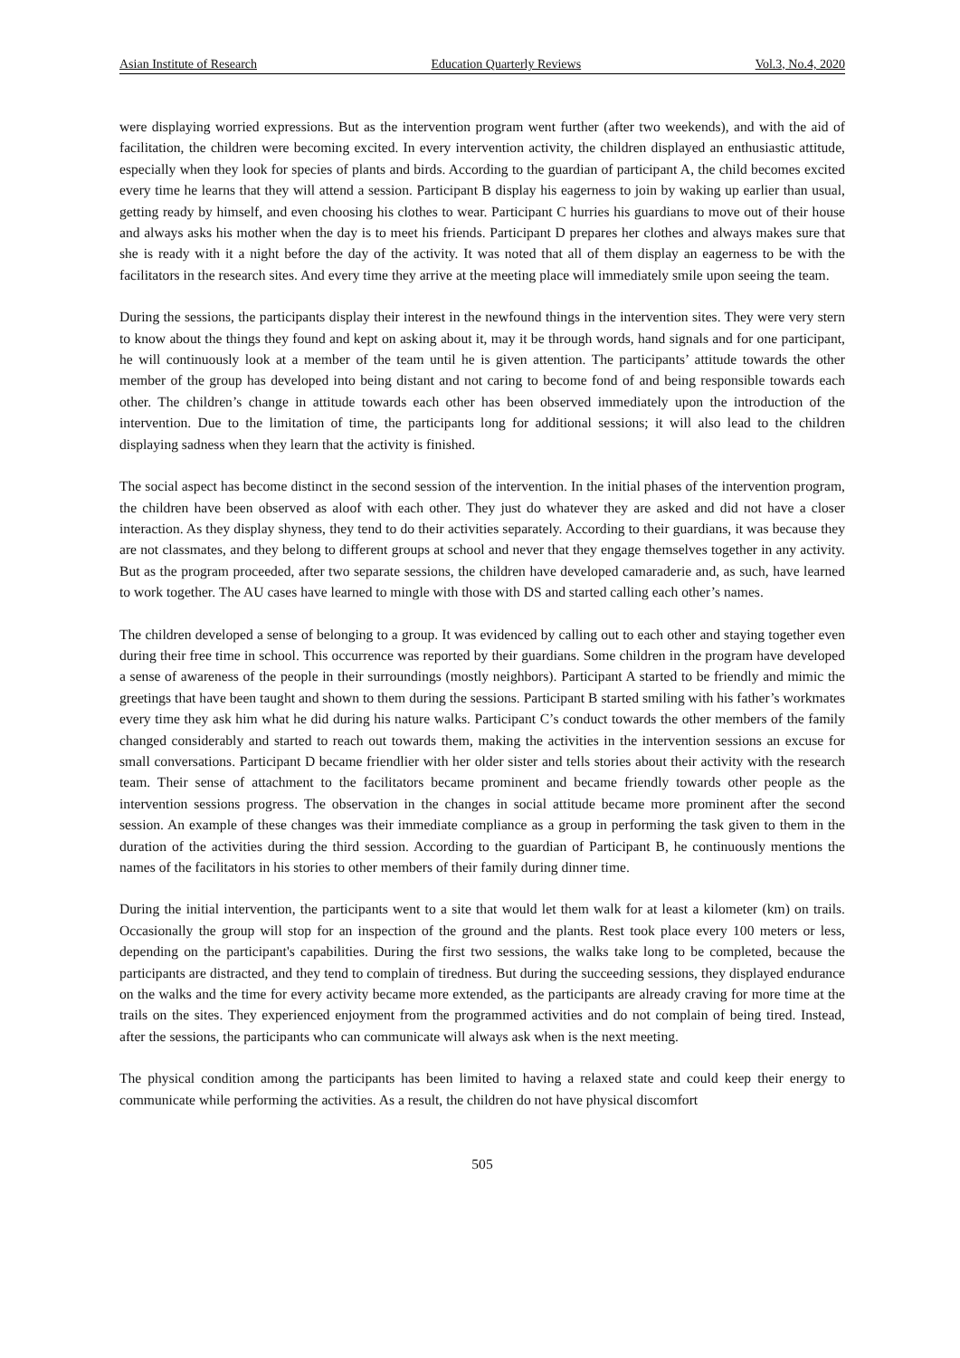Asian Institute of Research Education Quarterly Reviews Vol.3, No.4, 2020
were displaying worried expressions. But as the intervention program went further (after two weekends), and with the aid of facilitation, the children were becoming excited. In every intervention activity, the children displayed an enthusiastic attitude, especially when they look for species of plants and birds. According to the guardian of participant A, the child becomes excited every time he learns that they will attend a session. Participant B display his eagerness to join by waking up earlier than usual, getting ready by himself, and even choosing his clothes to wear. Participant C hurries his guardians to move out of their house and always asks his mother when the day is to meet his friends. Participant D prepares her clothes and always makes sure that she is ready with it a night before the day of the activity. It was noted that all of them display an eagerness to be with the facilitators in the research sites. And every time they arrive at the meeting place will immediately smile upon seeing the team.
During the sessions, the participants display their interest in the newfound things in the intervention sites. They were very stern to know about the things they found and kept on asking about it, may it be through words, hand signals and for one participant, he will continuously look at a member of the team until he is given attention. The participants’ attitude towards the other member of the group has developed into being distant and not caring to become fond of and being responsible towards each other. The children’s change in attitude towards each other has been observed immediately upon the introduction of the intervention. Due to the limitation of time, the participants long for additional sessions; it will also lead to the children displaying sadness when they learn that the activity is finished.
The social aspect has become distinct in the second session of the intervention. In the initial phases of the intervention program, the children have been observed as aloof with each other. They just do whatever they are asked and did not have a closer interaction. As they display shyness, they tend to do their activities separately. According to their guardians, it was because they are not classmates, and they belong to different groups at school and never that they engage themselves together in any activity. But as the program proceeded, after two separate sessions, the children have developed camaraderie and, as such, have learned to work together. The AU cases have learned to mingle with those with DS and started calling each other’s names.
The children developed a sense of belonging to a group. It was evidenced by calling out to each other and staying together even during their free time in school. This occurrence was reported by their guardians. Some children in the program have developed a sense of awareness of the people in their surroundings (mostly neighbors). Participant A started to be friendly and mimic the greetings that have been taught and shown to them during the sessions. Participant B started smiling with his father’s workmates every time they ask him what he did during his nature walks. Participant C’s conduct towards the other members of the family changed considerably and started to reach out towards them, making the activities in the intervention sessions an excuse for small conversations. Participant D became friendlier with her older sister and tells stories about their activity with the research team. Their sense of attachment to the facilitators became prominent and became friendly towards other people as the intervention sessions progress. The observation in the changes in social attitude became more prominent after the second session. An example of these changes was their immediate compliance as a group in performing the task given to them in the duration of the activities during the third session. According to the guardian of Participant B, he continuously mentions the names of the facilitators in his stories to other members of their family during dinner time.
During the initial intervention, the participants went to a site that would let them walk for at least a kilometer (km) on trails. Occasionally the group will stop for an inspection of the ground and the plants. Rest took place every 100 meters or less, depending on the participant's capabilities. During the first two sessions, the walks take long to be completed, because the participants are distracted, and they tend to complain of tiredness. But during the succeeding sessions, they displayed endurance on the walks and the time for every activity became more extended, as the participants are already craving for more time at the trails on the sites. They experienced enjoyment from the programmed activities and do not complain of being tired. Instead, after the sessions, the participants who can communicate will always ask when is the next meeting.
The physical condition among the participants has been limited to having a relaxed state and could keep their energy to communicate while performing the activities. As a result, the children do not have physical discomfort
505